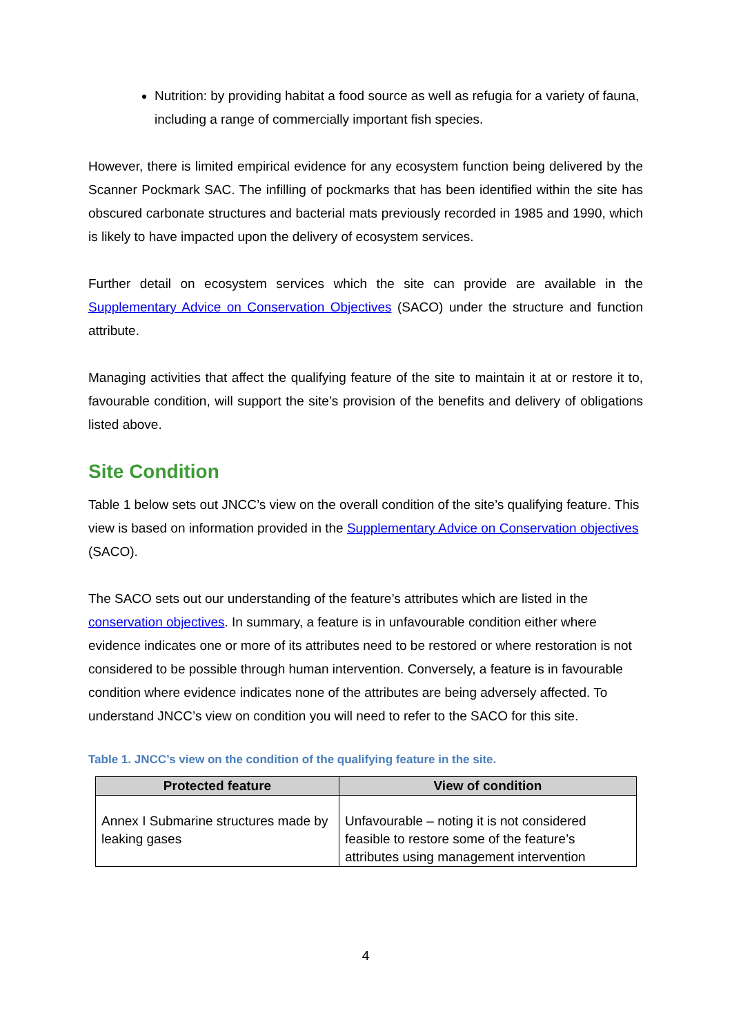Nutrition: by providing habitat a food source as well as refugia for a variety of fauna, including a range of commercially important fish species.
However, there is limited empirical evidence for any ecosystem function being delivered by the Scanner Pockmark SAC. The infilling of pockmarks that has been identified within the site has obscured carbonate structures and bacterial mats previously recorded in 1985 and 1990, which is likely to have impacted upon the delivery of ecosystem services.
Further detail on ecosystem services which the site can provide are available in the Supplementary Advice on Conservation Objectives (SACO) under the structure and function attribute.
Managing activities that affect the qualifying feature of the site to maintain it at or restore it to, favourable condition, will support the site’s provision of the benefits and delivery of obligations listed above.
Site Condition
Table 1 below sets out JNCC’s view on the overall condition of the site’s qualifying feature. This view is based on information provided in the Supplementary Advice on Conservation objectives (SACO).
The SACO sets out our understanding of the feature’s attributes which are listed in the conservation objectives. In summary, a feature is in unfavourable condition either where evidence indicates one or more of its attributes need to be restored or where restoration is not considered to be possible through human intervention. Conversely, a feature is in favourable condition where evidence indicates none of the attributes are being adversely affected. To understand JNCC’s view on condition you will need to refer to the SACO for this site.
Table 1. JNCC’s view on the condition of the qualifying feature in the site.
| Protected feature | View of condition |
| --- | --- |
| Annex I Submarine structures made by leaking gases | Unfavourable – noting it is not considered feasible to restore some of the feature’s attributes using management intervention |
4